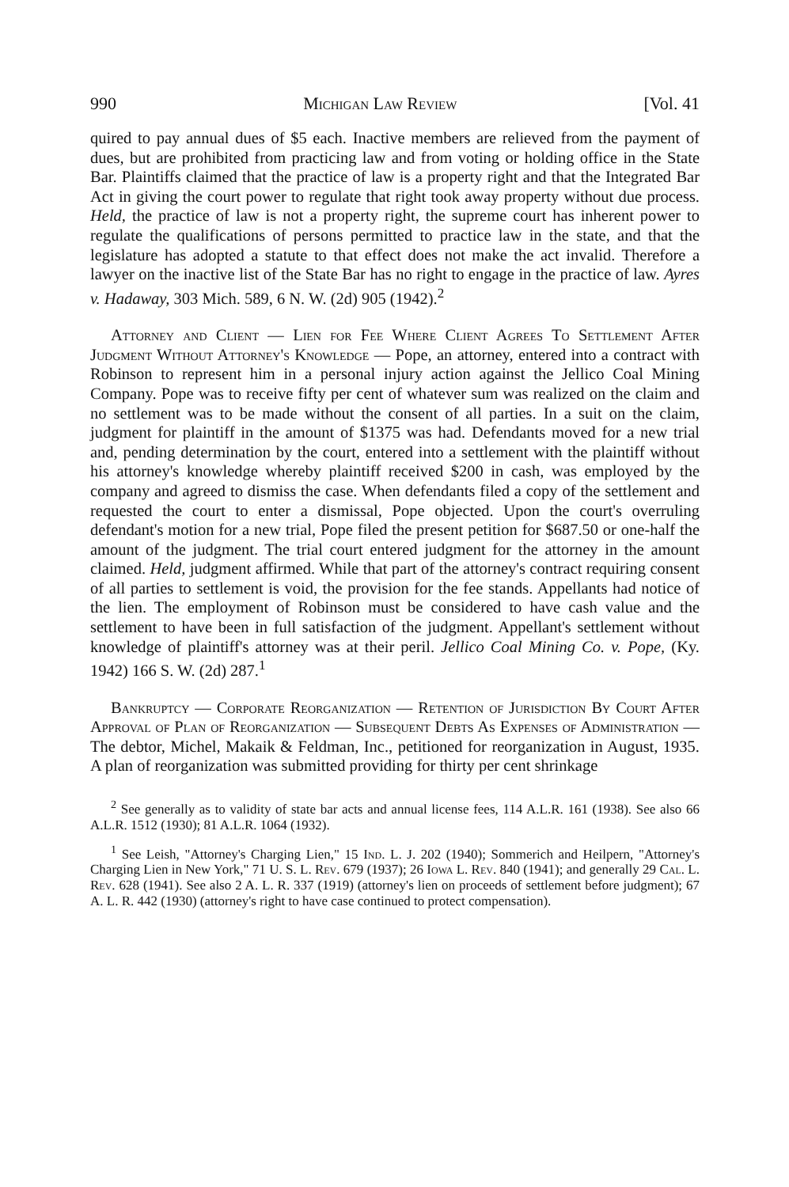990 Michigan Law Review [Vol. 41
quired to pay annual dues of $5 each. Inactive members are relieved from the payment of dues, but are prohibited from practicing law and from voting or holding office in the State Bar. Plaintiffs claimed that the practice of law is a property right and that the Integrated Bar Act in giving the court power to regulate that right took away property without due process. Held, the practice of law is not a property right, the supreme court has inherent power to regulate the qualifications of persons permitted to practice law in the state, and that the legislature has adopted a statute to that effect does not make the act invalid. Therefore a lawyer on the inactive list of the State Bar has no right to engage in the practice of law. Ayres v. Hadaway, 303 Mich. 589, 6 N. W. (2d) 905 (1942).<sup>2</sup>
Attorney and Client — Lien for Fee Where Client Agrees To Settlement After Judgment Without Attorney's Knowledge — Pope, an attorney, entered into a contract with Robinson to represent him in a personal injury action against the Jellico Coal Mining Company. Pope was to receive fifty per cent of whatever sum was realized on the claim and no settlement was to be made without the consent of all parties. In a suit on the claim, judgment for plaintiff in the amount of $1375 was had. Defendants moved for a new trial and, pending determination by the court, entered into a settlement with the plaintiff without his attorney's knowledge whereby plaintiff received $200 in cash, was employed by the company and agreed to dismiss the case. When defendants filed a copy of the settlement and requested the court to enter a dismissal, Pope objected. Upon the court's overruling defendant's motion for a new trial, Pope filed the present petition for $687.50 or one-half the amount of the judgment. The trial court entered judgment for the attorney in the amount claimed. Held, judgment affirmed. While that part of the attorney's contract requiring consent of all parties to settlement is void, the provision for the fee stands. Appellants had notice of the lien. The employment of Robinson must be considered to have cash value and the settlement to have been in full satisfaction of the judgment. Appellant's settlement without knowledge of plaintiff's attorney was at their peril. Jellico Coal Mining Co. v. Pope, (Ky. 1942) 166 S. W. (2d) 287.<sup>1</sup>
Bankruptcy — Corporate Reorganization — Retention of Jurisdiction By Court After Approval of Plan of Reorganization — Subsequent Debts As Expenses of Administration — The debtor, Michel, Makaik & Feldman, Inc., petitioned for reorganization in August, 1935. A plan of reorganization was submitted providing for thirty per cent shrinkage
<sup>2</sup> See generally as to validity of state bar acts and annual license fees, 114 A.L.R. 161 (1938). See also 66 A.L.R. 1512 (1930); 81 A.L.R. 1064 (1932).
<sup>1</sup> See Leish, "Attorney's Charging Lien," 15 Ind. L. J. 202 (1940); Sommerich and Heilpern, "Attorney's Charging Lien in New York," 71 U. S. L. Rev. 679 (1937); 26 Iowa L. Rev. 840 (1941); and generally 29 Cal. L. Rev. 628 (1941). See also 2 A. L. R. 337 (1919) (attorney's lien on proceeds of settlement before judgment); 67 A. L. R. 442 (1930) (attorney's right to have case continued to protect compensation).